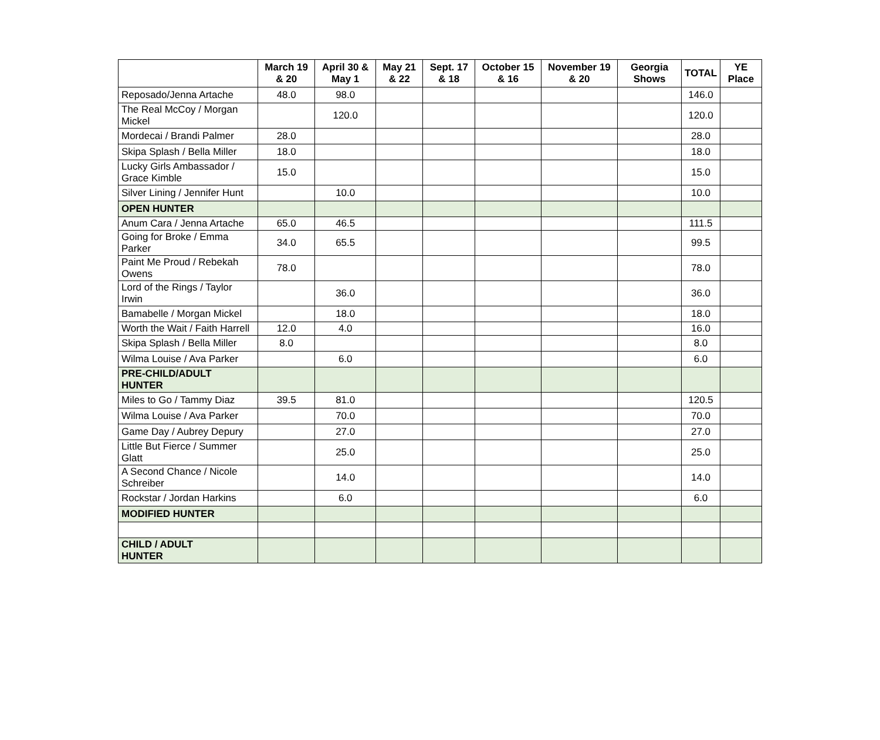| | March 19 & 20 | April 30 & May 1 | May 21 & 22 | Sept. 17 & 18 | October 15 & 16 | November 19 & 20 | Georgia Shows | TOTAL | YE Place |
| --- | --- | --- | --- | --- | --- | --- | --- | --- | --- |
| Reposado/Jenna Artache | 48.0 | 98.0 | | | | | | 146.0 | |
| The Real McCoy / Morgan Mickel | | 120.0 | | | | | | 120.0 | |
| Mordecai / Brandi Palmer | 28.0 | | | | | | | 28.0 | |
| Skipa Splash / Bella Miller | 18.0 | | | | | | | 18.0 | |
| Lucky Girls Ambassador / Grace Kimble | 15.0 | | | | | | | 15.0 | |
| Silver Lining / Jennifer Hunt | | 10.0 | | | | | | 10.0 | |
| OPEN HUNTER | | | | | | | | | |
| Anum Cara / Jenna Artache | 65.0 | 46.5 | | | | | | 111.5 | |
| Going for Broke / Emma Parker | 34.0 | 65.5 | | | | | | 99.5 | |
| Paint Me Proud / Rebekah Owens | 78.0 | | | | | | | 78.0 | |
| Lord of the Rings / Taylor Irwin | | 36.0 | | | | | | 36.0 | |
| Bamabelle / Morgan Mickel | | 18.0 | | | | | | 18.0 | |
| Worth the Wait / Faith Harrell | 12.0 | 4.0 | | | | | | 16.0 | |
| Skipa Splash / Bella Miller | 8.0 | | | | | | | 8.0 | |
| Wilma Louise / Ava Parker | | 6.0 | | | | | | 6.0 | |
| PRE-CHILD/ADULT HUNTER | | | | | | | | | |
| Miles to Go / Tammy Diaz | 39.5 | 81.0 | | | | | | 120.5 | |
| Wilma Louise / Ava Parker | | 70.0 | | | | | | 70.0 | |
| Game Day / Aubrey Depury | | 27.0 | | | | | | 27.0 | |
| Little But Fierce / Summer Glatt | | 25.0 | | | | | | 25.0 | |
| A Second Chance / Nicole Schreiber | | 14.0 | | | | | | 14.0 | |
| Rockstar / Jordan Harkins | | 6.0 | | | | | | 6.0 | |
| MODIFIED HUNTER | | | | | | | | | |
| CHILD / ADULT HUNTER | | | | | | | | | |